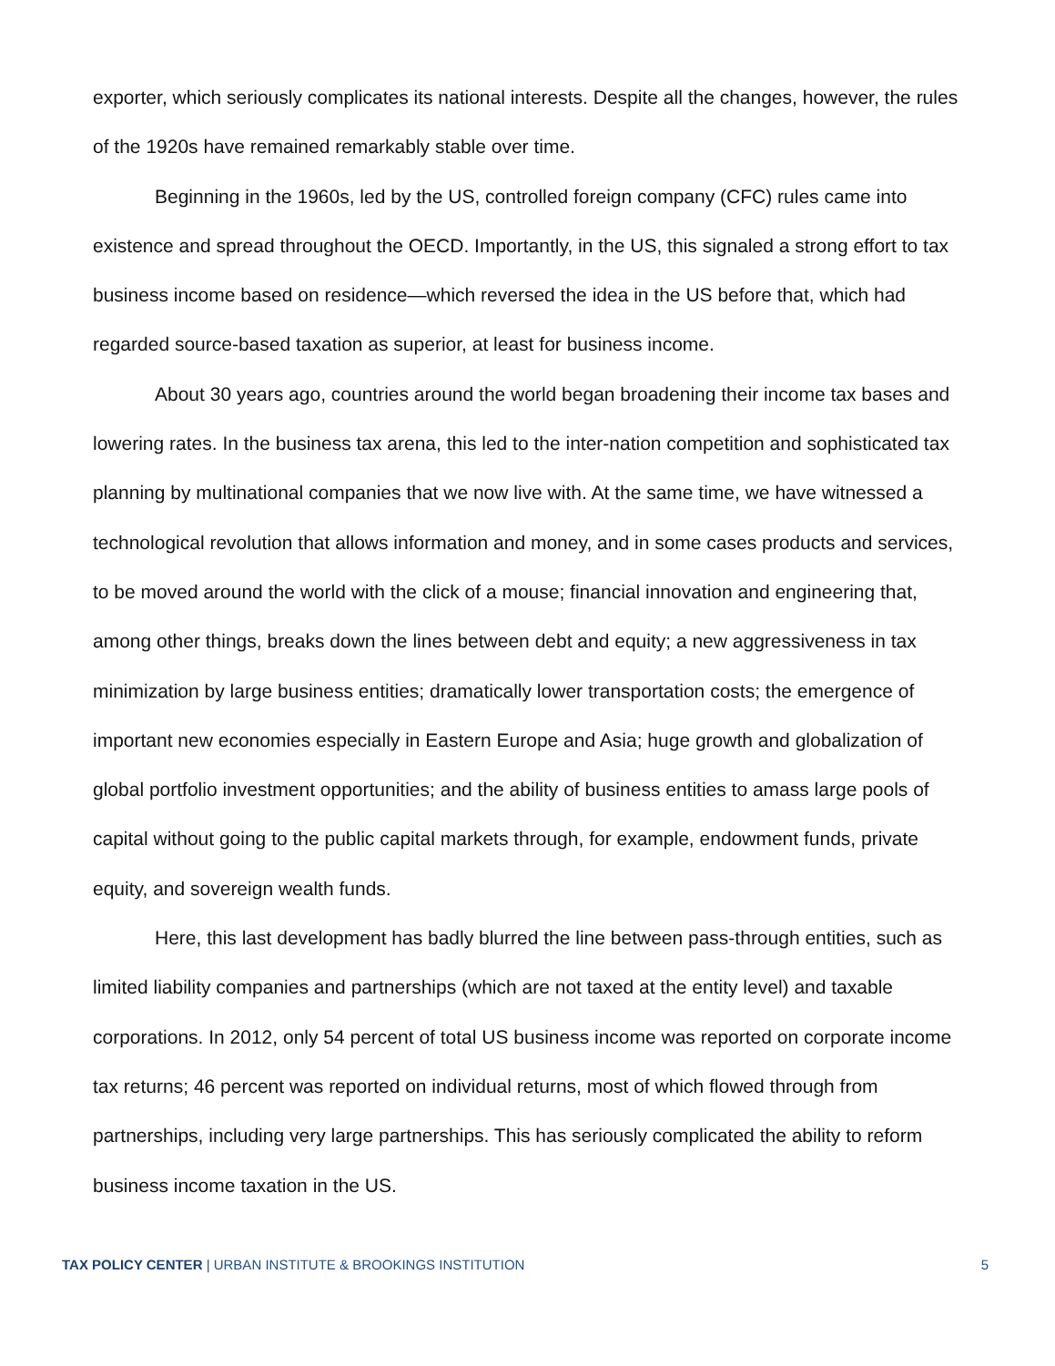exporter, which seriously complicates its national interests. Despite all the changes, however, the rules of the 1920s have remained remarkably stable over time.
Beginning in the 1960s, led by the US, controlled foreign company (CFC) rules came into existence and spread throughout the OECD. Importantly, in the US, this signaled a strong effort to tax business income based on residence—which reversed the idea in the US before that, which had regarded source-based taxation as superior, at least for business income.
About 30 years ago, countries around the world began broadening their income tax bases and lowering rates. In the business tax arena, this led to the inter-nation competition and sophisticated tax planning by multinational companies that we now live with. At the same time, we have witnessed a technological revolution that allows information and money, and in some cases products and services, to be moved around the world with the click of a mouse; financial innovation and engineering that, among other things, breaks down the lines between debt and equity; a new aggressiveness in tax minimization by large business entities; dramatically lower transportation costs; the emergence of important new economies especially in Eastern Europe and Asia; huge growth and globalization of global portfolio investment opportunities; and the ability of business entities to amass large pools of capital without going to the public capital markets through, for example, endowment funds, private equity, and sovereign wealth funds.
Here, this last development has badly blurred the line between pass-through entities, such as limited liability companies and partnerships (which are not taxed at the entity level) and taxable corporations. In 2012, only 54 percent of total US business income was reported on corporate income tax returns; 46 percent was reported on individual returns, most of which flowed through from partnerships, including very large partnerships. This has seriously complicated the ability to reform business income taxation in the US.
TAX POLICY CENTER | URBAN INSTITUTE & BROOKINGS INSTITUTION 5